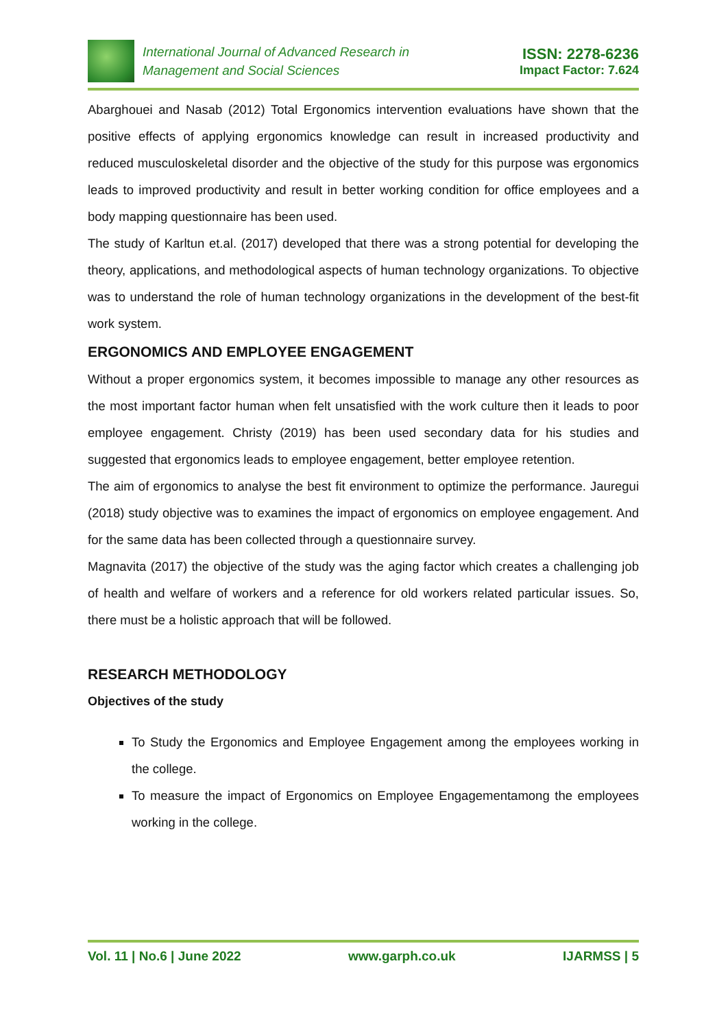International Journal of Advanced Research in
Management and Social Sciences
ISSN: 2278-6236
Impact Factor: 7.624
Abarghouei and Nasab (2012) Total Ergonomics intervention evaluations have shown that the positive effects of applying ergonomics knowledge can result in increased productivity and reduced musculoskeletal disorder and the objective of the study for this purpose was ergonomics leads to improved productivity and result in better working condition for office employees and a body mapping questionnaire has been used.
The study of Karltun et.al. (2017) developed that there was a strong potential for developing the theory, applications, and methodological aspects of human technology organizations. To objective was to understand the role of human technology organizations in the development of the best-fit work system.
ERGONOMICS AND EMPLOYEE ENGAGEMENT
Without a proper ergonomics system, it becomes impossible to manage any other resources as the most important factor human when felt unsatisfied with the work culture then it leads to poor employee engagement. Christy (2019) has been used secondary data for his studies and suggested that ergonomics leads to employee engagement, better employee retention.
The aim of ergonomics to analyse the best fit environment to optimize the performance. Jauregui (2018) study objective was to examines the impact of ergonomics on employee engagement. And for the same data has been collected through a questionnaire survey.
Magnavita (2017) the objective of the study was the aging factor which creates a challenging job of health and welfare of workers and a reference for old workers related particular issues. So, there must be a holistic approach that will be followed.
RESEARCH METHODOLOGY
Objectives of the study
To Study the Ergonomics and Employee Engagement among the employees working in the college.
To measure the impact of Ergonomics on Employee Engagementamong the employees working in the college.
Vol. 11 | No.6 | June 2022 www.garph.co.uk IJARMSS | 5